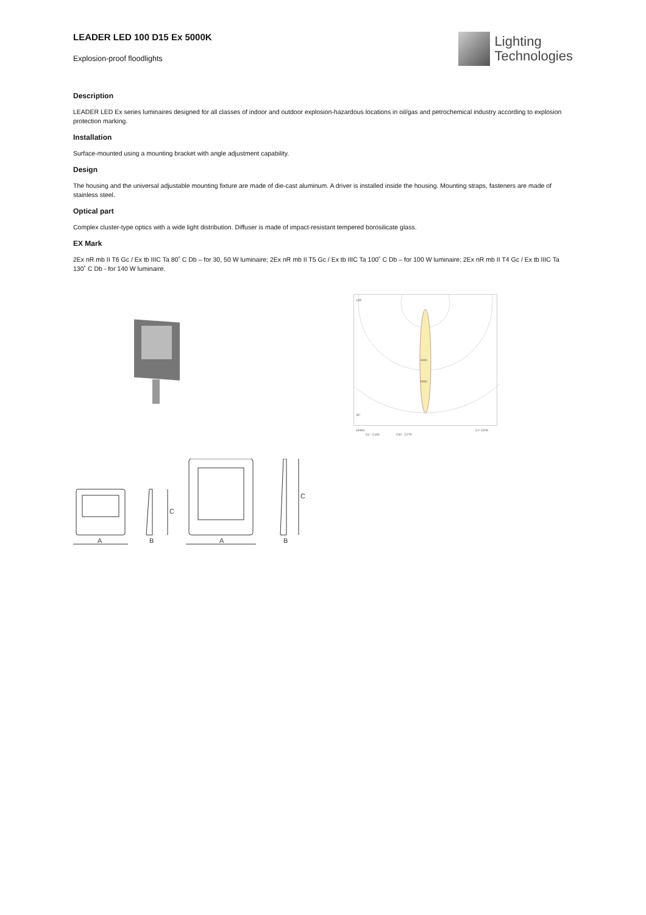LEADER LED 100 D15 Ex 5000K
Explosion-proof floodlights
Lighting
Technologies
Description
LEADER LED Ex series luminaires designed for all classes of indoor and outdoor explosion-hazardous locations in oil/gas and petrochemical industry according to explosion protection marking.
Installation
Surface-mounted using a mounting bracket with angle adjustment capability.
Design
The housing and the universal adjustable mounting fixture are made of die-cast aluminum. A driver is installed inside the housing. Mounting straps, fasteners are made of stainless steel.
Optical part
Complex cluster-type optics with a wide light distribution. Diffuser is made of impact-resistant tempered borosilicate glass.
EX Mark
2Ex nR mb II T6 Gc / Ex tb IIIC Ta 80˚ C Db – for 30, 50 W luminaire; 2Ex nR mb II T5 Gc / Ex tb IIIC Ta 100˚ C Db – for 100 W luminaire; 2Ex nR mb II T4 Gc / Ex tb IIIC Ta 130˚ C Db - for 140 W luminaire.
6000
9000
105°
30°
cd/klm
η = 100%
C0 - C180
C90 - C270
A
B
A
B
C
C